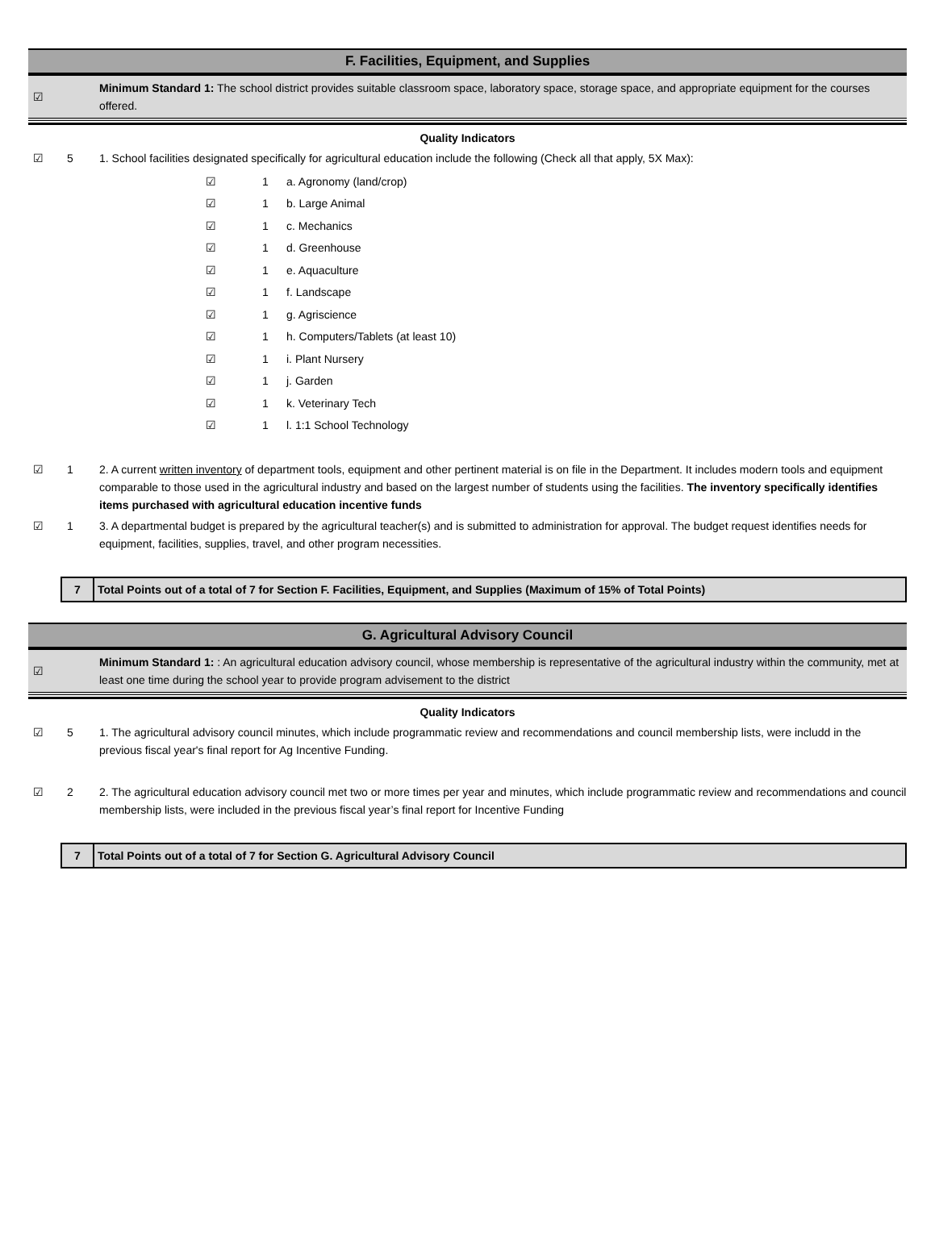F. Facilities, Equipment, and Supplies
☑
Minimum Standard 1: The school district provides suitable classroom space, laboratory space, storage space, and appropriate equipment for the courses offered.
Quality Indicators
☑ 5 1. School facilities designated specifically for agricultural education include the following (Check all that apply, 5X Max):
☑ 1 a. Agronomy (land/crop)
☑ 1 b. Large Animal
☑ 1 c. Mechanics
☑ 1 d. Greenhouse
☑ 1 e. Aquaculture
☑ 1 f. Landscape
☑ 1 g. Agriscience
☑ 1 h. Computers/Tablets (at least 10)
☑ 1 i. Plant Nursery
☑ 1 j. Garden
☑ 1 k. Veterinary Tech
☑ 1 l. 1:1 School Technology
☑ 1 2. A current written inventory of department tools, equipment and other pertinent material is on file in the Department. It includes modern tools and equipment comparable to those used in the agricultural industry and based on the largest number of students using the facilities. The inventory specifically identifies items purchased with agricultural education incentive funds
☑ 1 3. A departmental budget is prepared by the agricultural teacher(s) and is submitted to administration for approval. The budget request identifies needs for equipment, facilities, supplies, travel, and other program necessities.
7 Total Points out of a total of 7 for Section F. Facilities, Equipment, and Supplies (Maximum of 15% of Total Points)
G. Agricultural Advisory Council
☑
Minimum Standard 1: : An agricultural education advisory council, whose membership is representative of the agricultural industry within the community, met at least one time during the school year to provide program advisement to the district
Quality Indicators
☑ 5 1. The agricultural advisory council minutes, which include programmatic review and recommendations and council membership lists, were includd in the previous fiscal year's final report for Ag Incentive Funding.
☑ 2 2. The agricultural education advisory council met two or more times per year and minutes, which include programmatic review and recommendations and council membership lists, were included in the previous fiscal year’s final report for Incentive Funding
7 Total Points out of a total of 7 for Section G. Agricultural Advisory Council